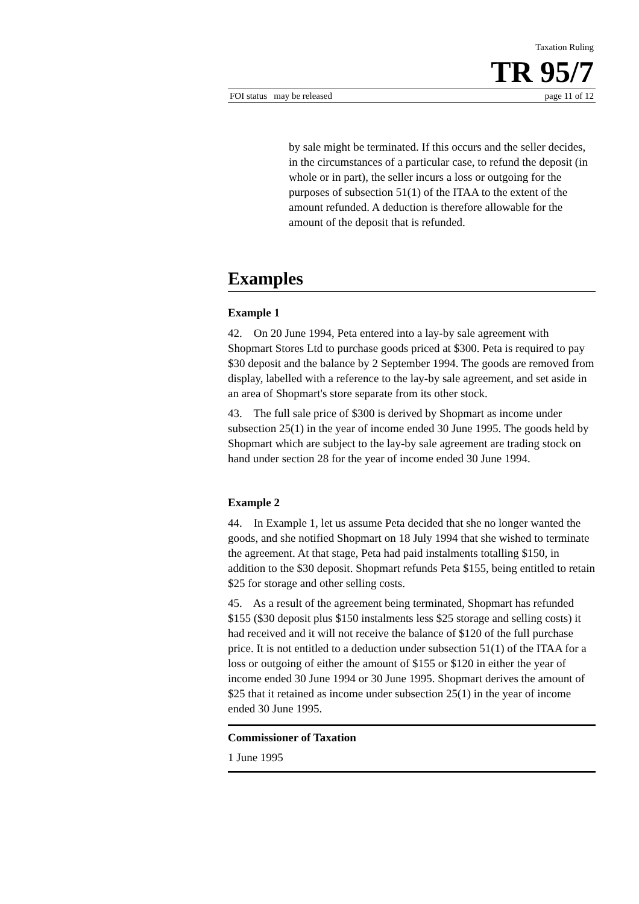Taxation Ruling
TR 95/7
FOI status may be released page 11 of 12
by sale might be terminated. If this occurs and the seller decides, in the circumstances of a particular case, to refund the deposit (in whole or in part), the seller incurs a loss or outgoing for the purposes of subsection 51(1) of the ITAA to the extent of the amount refunded. A deduction is therefore allowable for the amount of the deposit that is refunded.
Examples
Example 1
42. On 20 June 1994, Peta entered into a lay-by sale agreement with Shopmart Stores Ltd to purchase goods priced at $300. Peta is required to pay $30 deposit and the balance by 2 September 1994. The goods are removed from display, labelled with a reference to the lay-by sale agreement, and set aside in an area of Shopmart's store separate from its other stock.
43. The full sale price of $300 is derived by Shopmart as income under subsection 25(1) in the year of income ended 30 June 1995. The goods held by Shopmart which are subject to the lay-by sale agreement are trading stock on hand under section 28 for the year of income ended 30 June 1994.
Example 2
44. In Example 1, let us assume Peta decided that she no longer wanted the goods, and she notified Shopmart on 18 July 1994 that she wished to terminate the agreement. At that stage, Peta had paid instalments totalling $150, in addition to the $30 deposit. Shopmart refunds Peta $155, being entitled to retain $25 for storage and other selling costs.
45. As a result of the agreement being terminated, Shopmart has refunded $155 ($30 deposit plus $150 instalments less $25 storage and selling costs) it had received and it will not receive the balance of $120 of the full purchase price. It is not entitled to a deduction under subsection 51(1) of the ITAA for a loss or outgoing of either the amount of $155 or $120 in either the year of income ended 30 June 1994 or 30 June 1995. Shopmart derives the amount of $25 that it retained as income under subsection 25(1) in the year of income ended 30 June 1995.
Commissioner of Taxation
1 June 1995